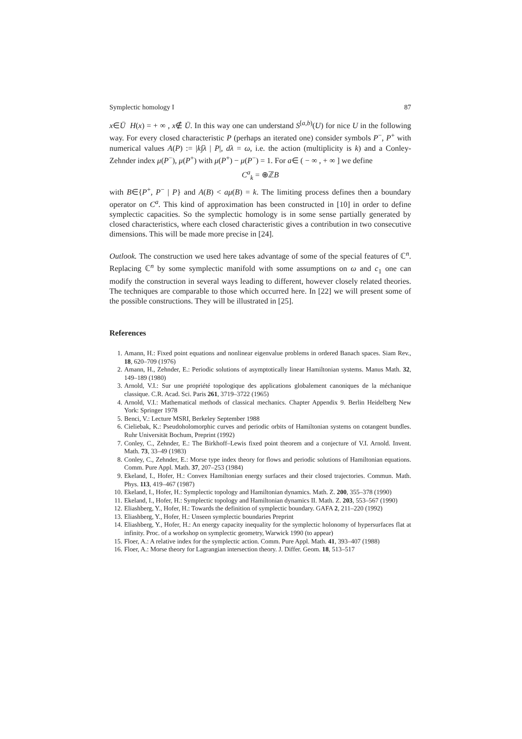Symplectic homology I 87
x∈Ū H(x) = + ∞ , x∉ Ū. In this way one can understand S<sup>[a,b)</sup>(U) for nice U in the following way. For every closed characteristic P (perhaps an iterated one) consider symbols P<sup>−</sup>, P<sup>+</sup> with numerical values A(P) := |k∫λ | P|, dλ = ω, i.e. the action (multiplicity is k) and a Conley-Zehnder index μ(P<sup>−</sup>), μ(P<sup>+</sup>) with μ(P<sup>+</sup>) − μ(P<sup>−</sup>) = 1. For a∈ ( − ∞ , + ∞ ] we define
C<sup>a</sup><sub>k</sub> = ⊕ℤB
with B∈{P<sup>+</sup>, P<sup>−</sup> | P} and A(B) < aμ(B) = k. The limiting process defines then a boundary operator on C<sup>a</sup>. This kind of approximation has been constructed in [10] in order to define symplectic capacities. So the symplectic homology is in some sense partially generated by closed characteristics, where each closed characteristic gives a contribution in two consecutive dimensions. This will be made more precise in [24].
Outlook. The construction we used here takes advantage of some of the special features of ℂ<sup>n</sup>. Replacing ℂ<sup>n</sup> by some symplectic manifold with some assumptions on ω and c<sub>1</sub> one can modify the construction in several ways leading to different, however closely related theories. The techniques are comparable to those which occurred here. In [22] we will present some of the possible constructions. They will be illustrated in [25].
References
1. Amann, H.: Fixed point equations and nonlinear eigenvalue problems in ordered Banach spaces. Siam Rev., 18, 620–709 (1976)
2. Amann, H., Zehnder, E.: Periodic solutions of asymptotically linear Hamiltonian systems. Manus Math. 32, 149–189 (1980)
3. Arnold, V.I.: Sur une propriété topologique des applications globalement canoniques de la méchanique classique. C.R. Acad. Sci. Paris 261, 3719–3722 (1965)
4. Arnold, V.I.: Mathematical methods of classical mechanics. Chapter Appendix 9. Berlin Heidelberg New York: Springer 1978
5. Benci, V.: Lecture MSRI, Berkeley September 1988
6. Cieliebak, K.: Pseudoholomorphic curves and periodic orbits of Hamiltonian systems on cotangent bundles. Ruhr Universität Bochum, Preprint (1992)
7. Conley, C., Zehnder, E.: The Birkhoff–Lewis fixed point theorem and a conjecture of V.I. Arnold. Invent. Math. 73, 33–49 (1983)
8. Conley, C., Zehnder, E.: Morse type index theory for flows and periodic solutions of Hamiltonian equations. Comm. Pure Appl. Math. 37, 207–253 (1984)
9. Ekeland, I., Hofer, H.: Convex Hamiltonian energy surfaces and their closed trajectories. Commun. Math. Phys. 113, 419–467 (1987)
10. Ekeland, I., Hofer, H.: Symplectic topology and Hamiltonian dynamics. Math. Z. 200, 355–378 (1990)
11. Ekeland, I., Hofer, H.: Symplectic topology and Hamiltonian dynamics II. Math. Z. 203, 553–567 (1990)
12. Eliashberg, Y., Hofer, H.: Towards the definition of symplectic boundary. GAFA 2, 211–220 (1992)
13. Eliashberg, Y., Hofer, H.: Unseen symplectic boundaries Preprint
14. Eliashberg, Y., Hofer, H.: An energy capacity inequality for the symplectic holonomy of hypersurfaces flat at infinity. Proc. of a workshop on symplectic geometry, Warwick 1990 (to appear)
15. Floer, A.: A relative index for the symplectic action. Comm. Pure Appl. Math. 41, 393–407 (1988)
16. Floer, A.: Morse theory for Lagrangian intersection theory. J. Differ. Geom. 18, 513–517